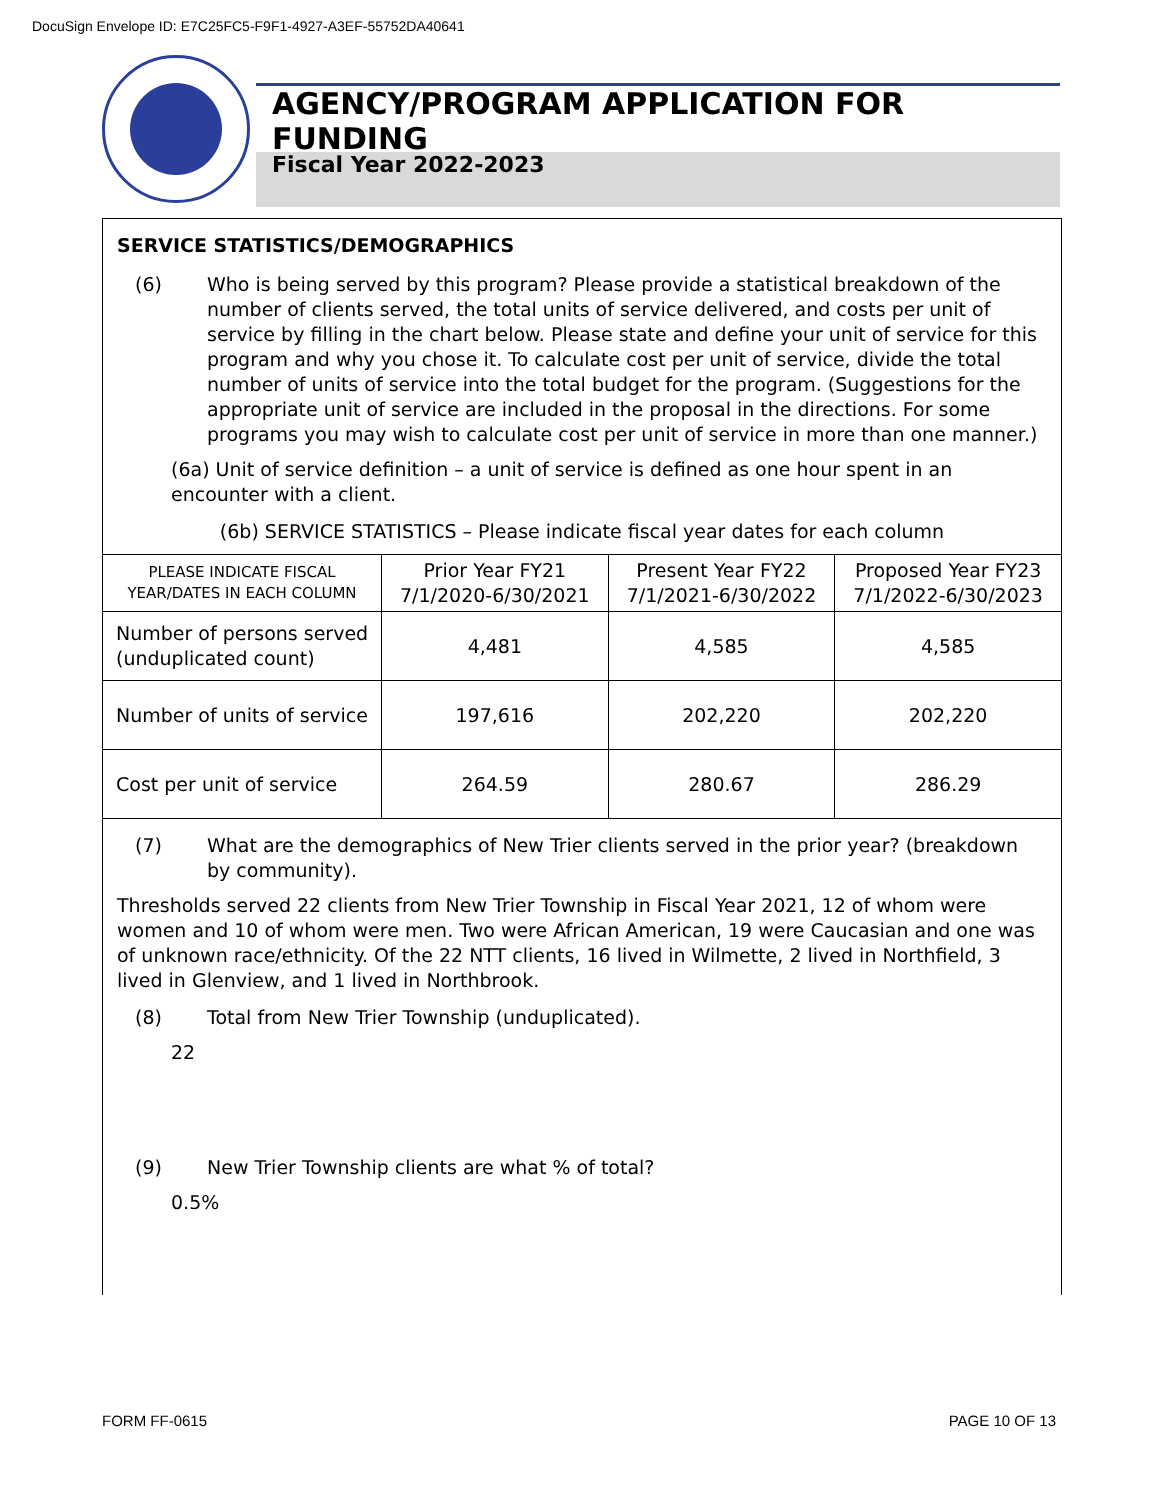DocuSign Envelope ID: E7C25FC5-F9F1-4927-A3EF-55752DA40641
AGENCY/PROGRAM APPLICATION FOR FUNDING
Fiscal Year 2022-2023
SERVICE STATISTICS/DEMOGRAPHICS
(6) Who is being served by this program? Please provide a statistical breakdown of the number of clients served, the total units of service delivered, and costs per unit of service by filling in the chart below. Please state and define your unit of service for this program and why you chose it. To calculate cost per unit of service, divide the total number of units of service into the total budget for the program. (Suggestions for the appropriate unit of service are included in the proposal in the directions. For some programs you may wish to calculate cost per unit of service in more than one manner.)
(6a) Unit of service definition – a unit of service is defined as one hour spent in an encounter with a client.
(6b) SERVICE STATISTICS – Please indicate fiscal year dates for each column
| PLEASE INDICATE FISCAL YEAR/DATES IN EACH COLUMN | Prior Year FY21 7/1/2020-6/30/2021 | Present Year FY22 7/1/2021-6/30/2022 | Proposed Year FY23 7/1/2022-6/30/2023 |
| --- | --- | --- | --- |
| Number of persons served (unduplicated count) | 4,481 | 4,585 | 4,585 |
| Number of units of service | 197,616 | 202,220 | 202,220 |
| Cost per unit of service | 264.59 | 280.67 | 286.29 |
(7) What are the demographics of New Trier clients served in the prior year? (breakdown by community).
Thresholds served 22 clients from New Trier Township in Fiscal Year 2021, 12 of whom were women and 10 of whom were men. Two were African American, 19 were Caucasian and one was of unknown race/ethnicity. Of the 22 NTT clients, 16 lived in Wilmette, 2 lived in Northfield, 3 lived in Glenview, and 1 lived in Northbrook.
(8) Total from New Trier Township (unduplicated).
22
(9) New Trier Township clients are what % of total?
0.5%
FORM FF-0615 PAGE 10 OF 13